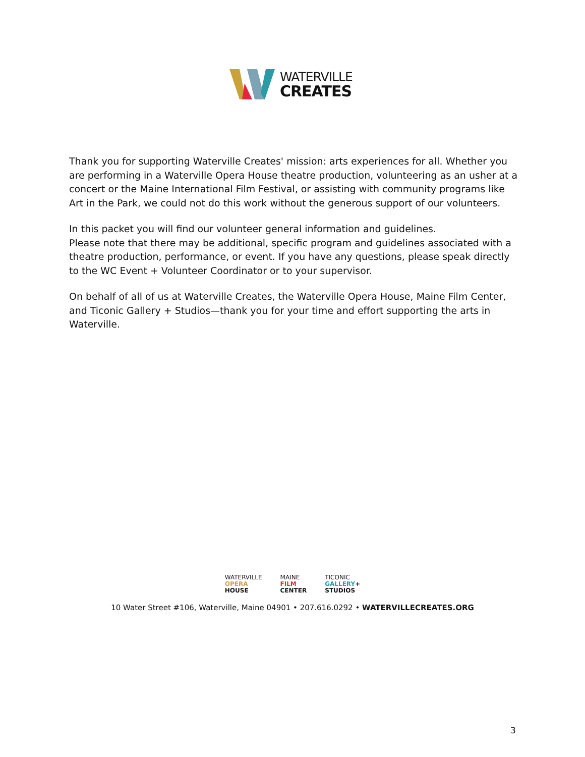WATERVILLE
CREATES
Thank you for supporting Waterville Creates' mission: arts experiences for all. Whether you are performing in a Waterville Opera House theatre production, volunteering as an usher at a concert or the Maine International Film Festival, or assisting with community programs like Art in the Park, we could not do this work without the generous support of our volunteers.
In this packet you will find our volunteer general information and guidelines.
Please note that there may be additional, specific program and guidelines associated with a theatre production, performance, or event. If you have any questions, please speak directly to the WC Event + Volunteer Coordinator or to your supervisor.
On behalf of all of us at Waterville Creates, the Waterville Opera House, Maine Film Center, and Ticonic Gallery + Studios—thank you for your time and effort supporting the arts in Waterville.
WATERVILLE
OPERA
HOUSE
MAINE
FILM
CENTER
TICONIC
GALLERY+
STUDIOS
10 Water Street #106, Waterville, Maine 04901 • 207.616.0292 • WATERVILLECREATES.ORG
3